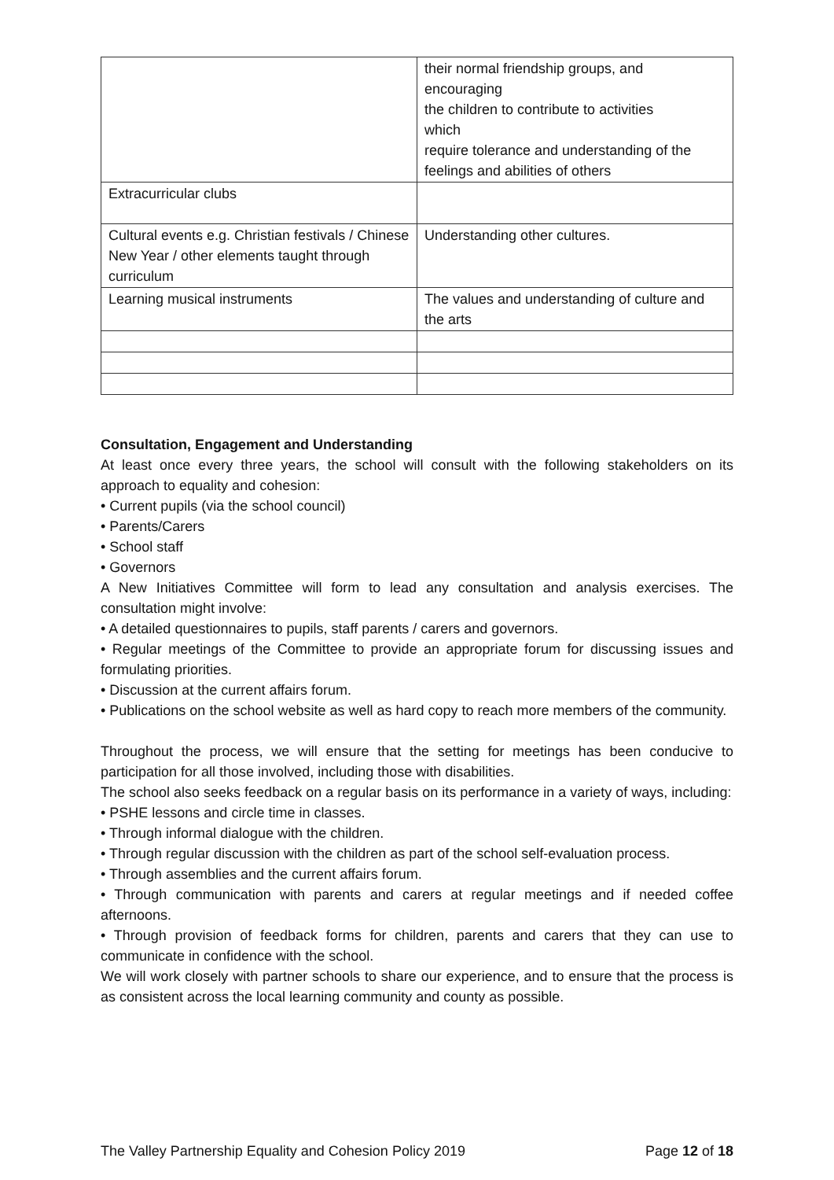| | their normal friendship groups, and encouraging the children to contribute to activities which require tolerance and understanding of the feelings and abilities of others |
| Extracurricular clubs | |
| Cultural events e.g. Christian festivals / Chinese New Year / other elements taught through curriculum | Understanding other cultures. |
| Learning musical instruments | The values and understanding of culture and the arts |
Consultation, Engagement and Understanding
At least once every three years, the school will consult with the following stakeholders on its approach to equality and cohesion:
• Current pupils (via the school council)
• Parents/Carers
• School staff
• Governors
A New Initiatives Committee will form to lead any consultation and analysis exercises. The consultation might involve:
• A detailed questionnaires to pupils, staff parents / carers and governors.
• Regular meetings of the Committee to provide an appropriate forum for discussing issues and formulating priorities.
• Discussion at the current affairs forum.
• Publications on the school website as well as hard copy to reach more members of the community.
Throughout the process, we will ensure that the setting for meetings has been conducive to participation for all those involved, including those with disabilities.
The school also seeks feedback on a regular basis on its performance in a variety of ways, including:
• PSHE lessons and circle time in classes.
• Through informal dialogue with the children.
• Through regular discussion with the children as part of the school self-evaluation process.
• Through assemblies and the current affairs forum.
• Through communication with parents and carers at regular meetings and if needed coffee afternoons.
• Through provision of feedback forms for children, parents and carers that they can use to communicate in confidence with the school.
We will work closely with partner schools to share our experience, and to ensure that the process is as consistent across the local learning community and county as possible.
The Valley Partnership Equality and Cohesion Policy 2019 Page 12 of 18